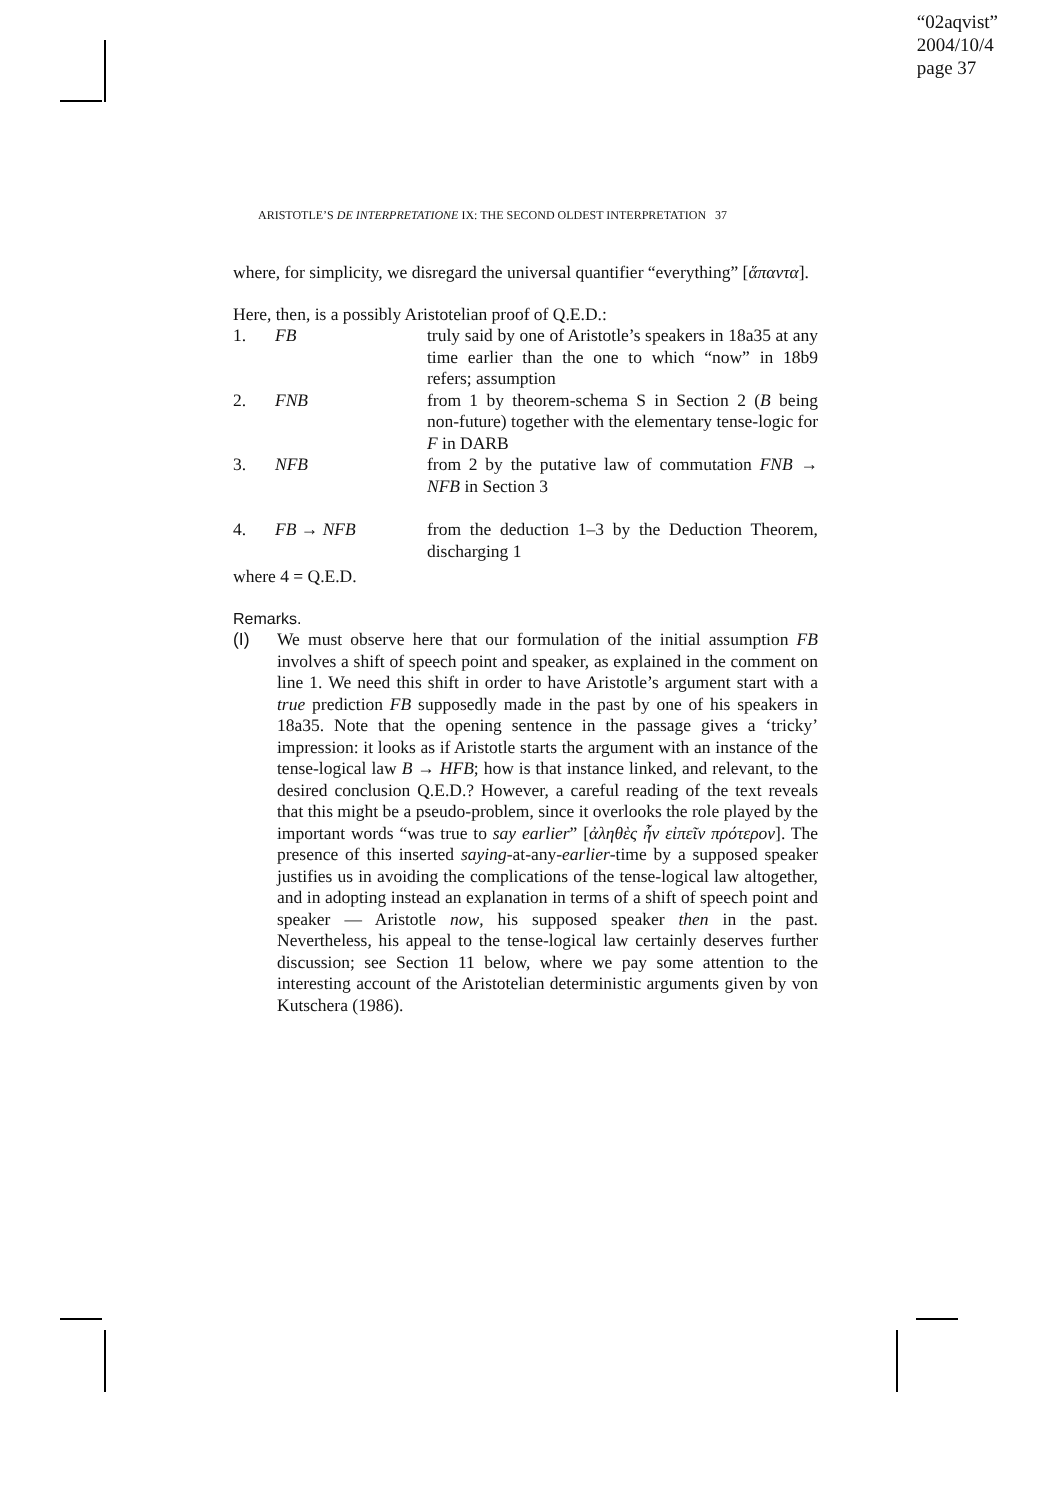“02aqvist”
2004/10/4
page 37
ARISTOTLE’S DE INTERPRETATIONE IX: THE SECOND OLDEST INTERPRETATION 37
where, for simplicity, we disregard the universal quantifier “everything” [ἅπαντα].
Here, then, is a possibly Aristotelian proof of Q.E.D.:
| 1. | FB | truly said by one of Aristotle’s speakers in 18a35 at any time earlier than the one to which “now” in 18b9 refers; assumption |
| 2. | FNB | from 1 by theorem-schema S in Section 2 ( B being non-future) together with the elementary tense-logic for F in DARB |
| 3. | NFB | from 2 by the putative law of commutation FNB → NFB in Section 3 |
| 4. | FB → NFB | from the deduction 1–3 by the Deduction Theorem, discharging 1 |
where 4 = Q.E.D.
Remarks.
(I) We must observe here that our formulation of the initial assumption FB involves a shift of speech point and speaker, as explained in the comment on line 1. We need this shift in order to have Aristotle’s argument start with a true prediction FB supposedly made in the past by one of his speakers in 18a35. Note that the opening sentence in the passage gives a ‘tricky’ impression: it looks as if Aristotle starts the argument with an instance of the tense-logical law B → HFB; how is that instance linked, and relevant, to the desired conclusion Q.E.D.? However, a careful reading of the text reveals that this might be a pseudo-problem, since it overlooks the role played by the important words “was true to say earlier” [ἀληθὲς ἦν εἰπεῖν πρότερον]. The presence of this inserted saying-at-any-earlier-time by a supposed speaker justifies us in avoiding the complications of the tense-logical law altogether, and in adopting instead an explanation in terms of a shift of speech point and speaker — Aristotle now, his supposed speaker then in the past. Nevertheless, his appeal to the tense-logical law certainly deserves further discussion; see Section 11 below, where we pay some attention to the interesting account of the Aristotelian deterministic arguments given by von Kutschera (1986).